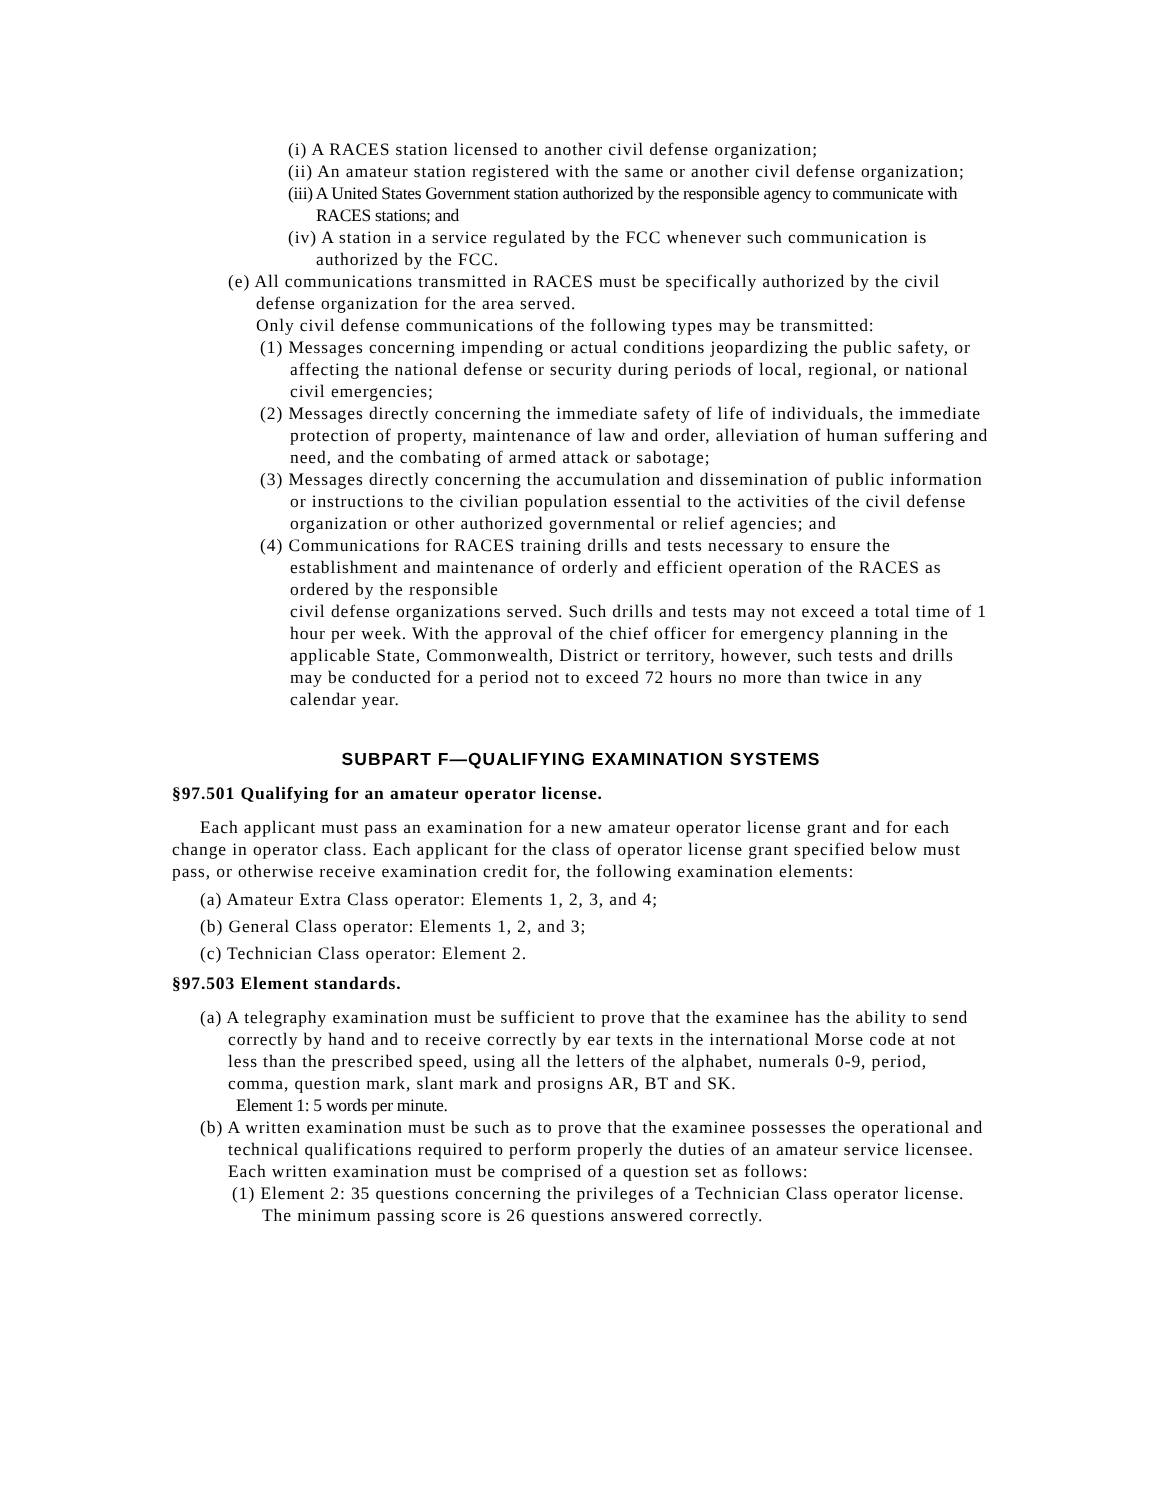(i) A RACES station licensed to another civil defense organization;
(ii) An amateur station registered with the same or another civil defense organization;
(iii) A United States Government station authorized by the responsible agency to communicate with RACES stations; and
(iv) A station in a service regulated by the FCC whenever such communication is authorized by the FCC.
(e) All communications transmitted in RACES must be specifically authorized by the civil defense organization for the area served.
Only civil defense communications of the following types may be transmitted:
(1) Messages concerning impending or actual conditions jeopardizing the public safety, or affecting the national defense or security during periods of local, regional, or national civil emergencies;
(2) Messages directly concerning the immediate safety of life of individuals, the immediate protection of property, maintenance of law and order, alleviation of human suffering and need, and the combating of armed attack or sabotage;
(3) Messages directly concerning the accumulation and dissemination of public information or instructions to the civilian population essential to the activities of the civil defense organization or other authorized governmental or relief agencies; and
(4) Communications for RACES training drills and tests necessary to ensure the establishment and maintenance of orderly and efficient operation of the RACES as ordered by the responsible
civil defense organizations served. Such drills and tests may not exceed a total time of 1 hour per week. With the approval of the chief officer for emergency planning in the applicable State, Commonwealth, District or territory, however, such tests and drills may be conducted for a period not to exceed 72 hours no more than twice in any calendar year.
SUBPART F—QUALIFYING EXAMINATION SYSTEMS
§97.501 Qualifying for an amateur operator license.
Each applicant must pass an examination for a new amateur operator license grant and for each change in operator class. Each applicant for the class of operator license grant specified below must pass, or otherwise receive examination credit for, the following examination elements:
(a) Amateur Extra Class operator: Elements 1, 2, 3, and 4;
(b) General Class operator: Elements 1, 2, and 3;
(c) Technician Class operator: Element 2.
§97.503 Element standards.
(a) A telegraphy examination must be sufficient to prove that the examinee has the ability to send correctly by hand and to receive correctly by ear texts in the international Morse code at not less than the prescribed speed, using all the letters of the alphabet, numerals 0-9, period, comma, question mark, slant mark and prosigns AR, BT and SK.
Element 1: 5 words per minute.
(b) A written examination must be such as to prove that the examinee possesses the operational and technical qualifications required to perform properly the duties of an amateur service licensee. Each written examination must be comprised of a question set as follows:
(1) Element 2: 35 questions concerning the privileges of a Technician Class operator license. The minimum passing score is 26 questions answered correctly.